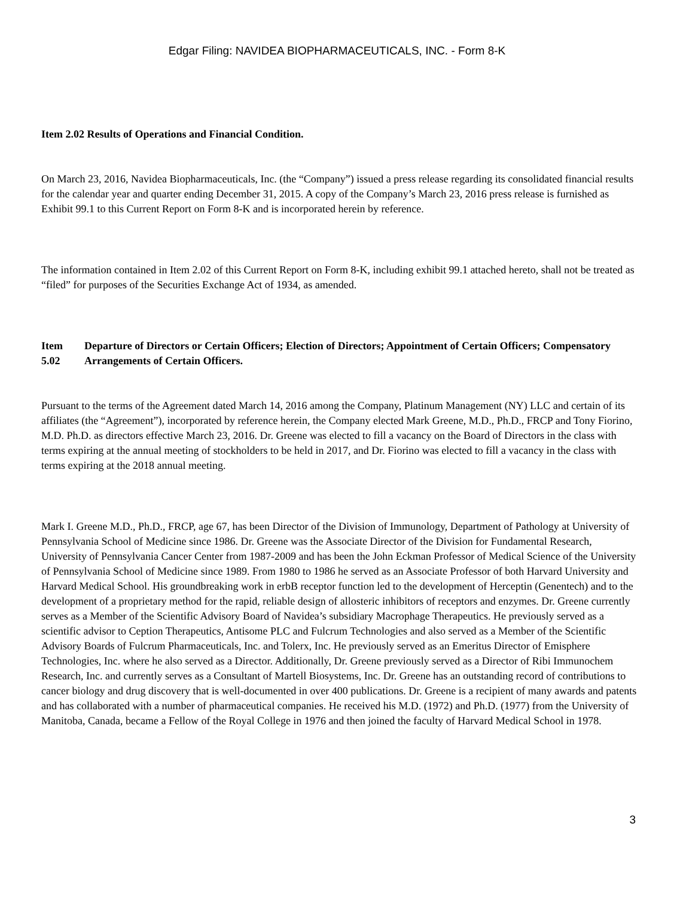Edgar Filing: NAVIDEA BIOPHARMACEUTICALS, INC. - Form 8-K
Item 2.02 Results of Operations and Financial Condition.
On March 23, 2016, Navidea Biopharmaceuticals, Inc. (the “Company”) issued a press release regarding its consolidated financial results for the calendar year and quarter ending December 31, 2015. A copy of the Company’s March 23, 2016 press release is furnished as Exhibit 99.1 to this Current Report on Form 8-K and is incorporated herein by reference.
The information contained in Item 2.02 of this Current Report on Form 8-K, including exhibit 99.1 attached hereto, shall not be treated as “filed” for purposes of the Securities Exchange Act of 1934, as amended.
Item
5.02
Departure of Directors or Certain Officers; Election of Directors; Appointment of Certain Officers; Compensatory Arrangements of Certain Officers.
Pursuant to the terms of the Agreement dated March 14, 2016 among the Company, Platinum Management (NY) LLC and certain of its affiliates (the “Agreement”), incorporated by reference herein, the Company elected Mark Greene, M.D., Ph.D., FRCP and Tony Fiorino, M.D. Ph.D. as directors effective March 23, 2016. Dr. Greene was elected to fill a vacancy on the Board of Directors in the class with terms expiring at the annual meeting of stockholders to be held in 2017, and Dr. Fiorino was elected to fill a vacancy in the class with terms expiring at the 2018 annual meeting.
Mark I. Greene M.D., Ph.D., FRCP, age 67, has been Director of the Division of Immunology, Department of Pathology at University of Pennsylvania School of Medicine since 1986. Dr. Greene was the Associate Director of the Division for Fundamental Research, University of Pennsylvania Cancer Center from 1987-2009 and has been the John Eckman Professor of Medical Science of the University of Pennsylvania School of Medicine since 1989. From 1980 to 1986 he served as an Associate Professor of both Harvard University and Harvard Medical School. His groundbreaking work in erbB receptor function led to the development of Herceptin (Genentech) and to the development of a proprietary method for the rapid, reliable design of allosteric inhibitors of receptors and enzymes. Dr. Greene currently serves as a Member of the Scientific Advisory Board of Navidea’s subsidiary Macrophage Therapeutics. He previously served as a scientific advisor to Ception Therapeutics, Antisome PLC and Fulcrum Technologies and also served as a Member of the Scientific Advisory Boards of Fulcrum Pharmaceuticals, Inc. and Tolerx, Inc. He previously served as an Emeritus Director of Emisphere Technologies, Inc. where he also served as a Director. Additionally, Dr. Greene previously served as a Director of Ribi Immunochem Research, Inc. and currently serves as a Consultant of Martell Biosystems, Inc. Dr. Greene has an outstanding record of contributions to cancer biology and drug discovery that is well-documented in over 400 publications. Dr. Greene is a recipient of many awards and patents and has collaborated with a number of pharmaceutical companies. He received his M.D. (1972) and Ph.D. (1977) from the University of Manitoba, Canada, became a Fellow of the Royal College in 1976 and then joined the faculty of Harvard Medical School in 1978.
3